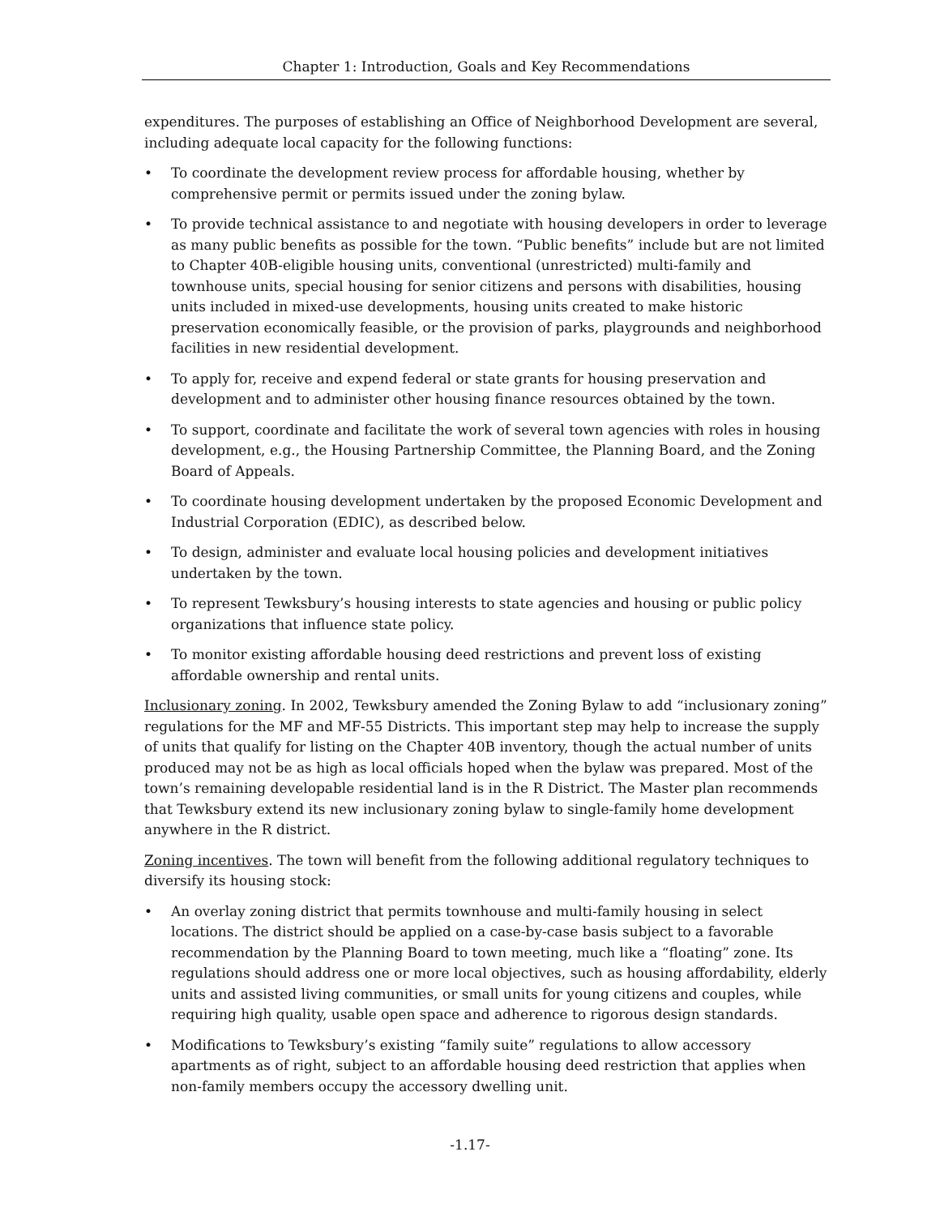Chapter 1: Introduction, Goals and Key Recommendations
expenditures. The purposes of establishing an Office of Neighborhood Development are several, including adequate local capacity for the following functions:
• To coordinate the development review process for affordable housing, whether by comprehensive permit or permits issued under the zoning bylaw.
• To provide technical assistance to and negotiate with housing developers in order to leverage as many public benefits as possible for the town. “Public benefits” include but are not limited to Chapter 40B-eligible housing units, conventional (unrestricted) multi-family and townhouse units, special housing for senior citizens and persons with disabilities, housing units included in mixed-use developments, housing units created to make historic preservation economically feasible, or the provision of parks, playgrounds and neighborhood facilities in new residential development.
• To apply for, receive and expend federal or state grants for housing preservation and development and to administer other housing finance resources obtained by the town.
• To support, coordinate and facilitate the work of several town agencies with roles in housing development, e.g., the Housing Partnership Committee, the Planning Board, and the Zoning Board of Appeals.
• To coordinate housing development undertaken by the proposed Economic Development and Industrial Corporation (EDIC), as described below.
• To design, administer and evaluate local housing policies and development initiatives undertaken by the town.
• To represent Tewksbury’s housing interests to state agencies and housing or public policy organizations that influence state policy.
• To monitor existing affordable housing deed restrictions and prevent loss of existing affordable ownership and rental units.
Inclusionary zoning. In 2002, Tewksbury amended the Zoning Bylaw to add “inclusionary zoning” regulations for the MF and MF-55 Districts. This important step may help to increase the supply of units that qualify for listing on the Chapter 40B inventory, though the actual number of units produced may not be as high as local officials hoped when the bylaw was prepared. Most of the town’s remaining developable residential land is in the R District. The Master plan recommends that Tewksbury extend its new inclusionary zoning bylaw to single-family home development anywhere in the R district.
Zoning incentives. The town will benefit from the following additional regulatory techniques to diversify its housing stock:
• An overlay zoning district that permits townhouse and multi-family housing in select locations. The district should be applied on a case-by-case basis subject to a favorable recommendation by the Planning Board to town meeting, much like a “floating” zone. Its regulations should address one or more local objectives, such as housing affordability, elderly units and assisted living communities, or small units for young citizens and couples, while requiring high quality, usable open space and adherence to rigorous design standards.
• Modifications to Tewksbury’s existing “family suite” regulations to allow accessory apartments as of right, subject to an affordable housing deed restriction that applies when non-family members occupy the accessory dwelling unit.
-1.17-